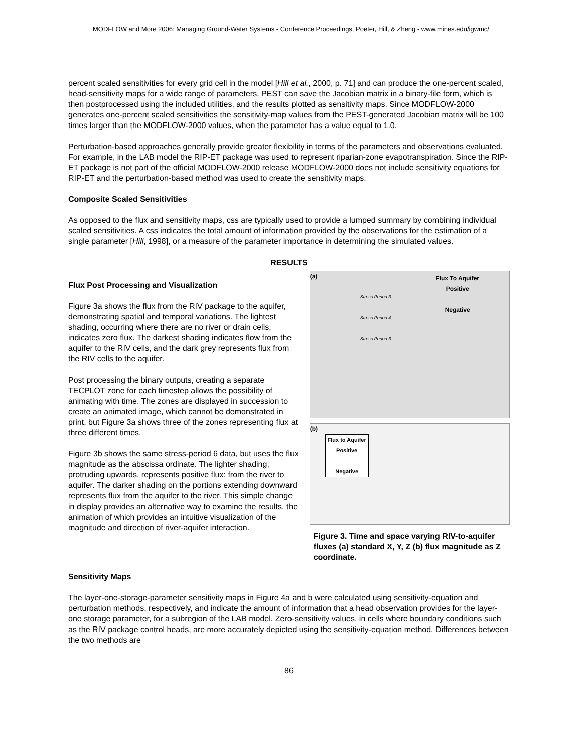MODFLOW and More 2006: Managing Ground-Water Systems - Conference Proceedings, Poeter, Hill, & Zheng - www.mines.edu/igwmc/
percent scaled sensitivities for every grid cell in the model [Hill et al., 2000, p. 71] and can produce the one-percent scaled, head-sensitivity maps for a wide range of parameters. PEST can save the Jacobian matrix in a binary-file form, which is then postprocessed using the included utilities, and the results plotted as sensitivity maps. Since MODFLOW-2000 generates one-percent scaled sensitivities the sensitivity-map values from the PEST-generated Jacobian matrix will be 100 times larger than the MODFLOW-2000 values, when the parameter has a value equal to 1.0.
Perturbation-based approaches generally provide greater flexibility in terms of the parameters and observations evaluated. For example, in the LAB model the RIP-ET package was used to represent riparian-zone evapotranspiration. Since the RIP-ET package is not part of the official MODFLOW-2000 release MODFLOW-2000 does not include sensitivity equations for RIP-ET and the perturbation-based method was used to create the sensitivity maps.
Composite Scaled Sensitivities
As opposed to the flux and sensitivity maps, css are typically used to provide a lumped summary by combining individual scaled sensitivities. A css indicates the total amount of information provided by the observations for the estimation of a single parameter [Hill, 1998], or a measure of the parameter importance in determining the simulated values.
RESULTS
Flux Post Processing and Visualization
Figure 3a shows the flux from the RIV package to the aquifer, demonstrating spatial and temporal variations. The lightest shading, occurring where there are no river or drain cells, indicates zero flux. The darkest shading indicates flow from the aquifer to the RIV cells, and the dark grey represents flux from the RIV cells to the aquifer.
Post processing the binary outputs, creating a separate TECPLOT zone for each timestep allows the possibility of animating with time. The zones are displayed in succession to create an animated image, which cannot be demonstrated in print, but Figure 3a shows three of the zones representing flux at three different times.
Figure 3b shows the same stress-period 6 data, but uses the flux magnitude as the abscissa ordinate. The lighter shading, protruding upwards, represents positive flux: from the river to aquifer. The darker shading on the portions extending downward represents flux from the aquifer to the river. This simple change in display provides an alternative way to examine the results, the animation of which provides an intuitive visualization of the magnitude and direction of river-aquifer interaction.
(a) Flux To Aquifer
Positive
Negative
Stress Period 3
Stress Period 4
Stress Period 6
(b)
Flux to Aquifer
Positive
Negative
Figure 3. Time and space varying RIV-to-aquifer fluxes (a) standard X, Y, Z (b) flux magnitude as Z coordinate.
Sensitivity Maps
The layer-one-storage-parameter sensitivity maps in Figure 4a and b were calculated using sensitivity-equation and perturbation methods, respectively, and indicate the amount of information that a head observation provides for the layer-one storage parameter, for a subregion of the LAB model. Zero-sensitivity values, in cells where boundary conditions such as the RIV package control heads, are more accurately depicted using the sensitivity-equation method. Differences between the two methods are
86